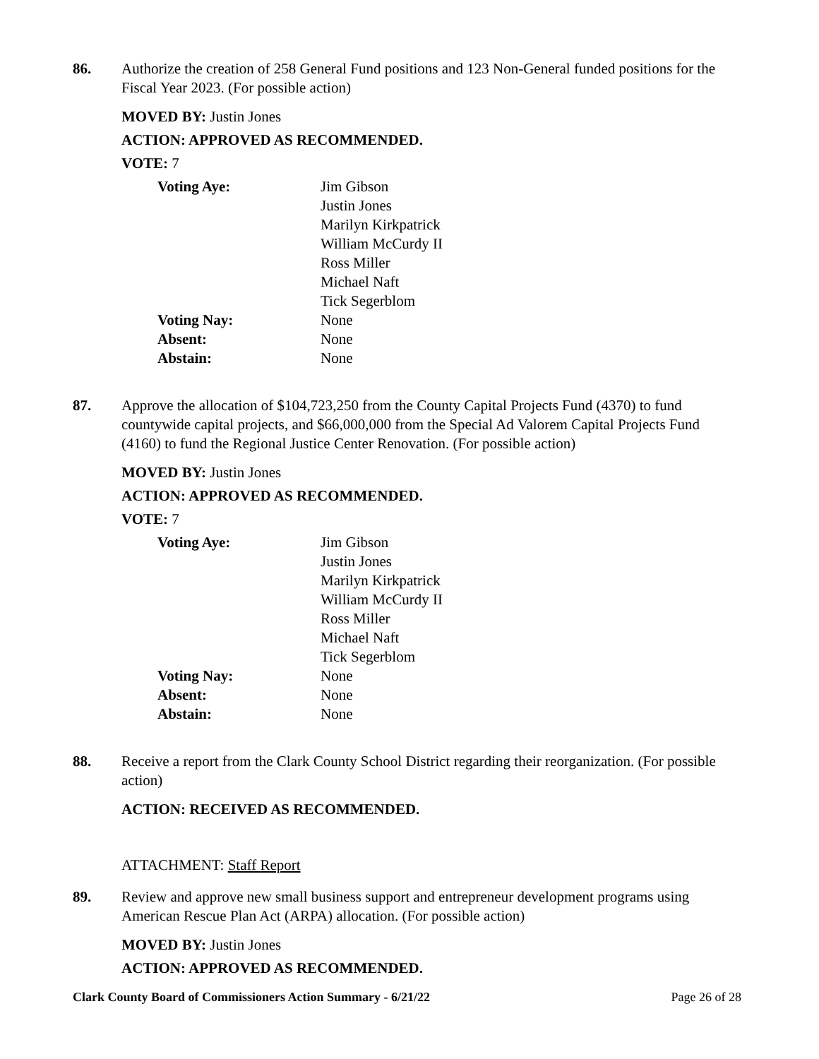86. Authorize the creation of 258 General Fund positions and 123 Non-General funded positions for the Fiscal Year 2023. (For possible action)
MOVED BY: Justin Jones
ACTION: APPROVED AS RECOMMENDED.
VOTE: 7
| Voting Aye: | Jim Gibson Justin Jones Marilyn Kirkpatrick William McCurdy II Ross Miller Michael Naft Tick Segerblom |
| Voting Nay: | None |
| Absent: | None |
| Abstain: | None |
87. Approve the allocation of $104,723,250 from the County Capital Projects Fund (4370) to fund countywide capital projects, and $66,000,000 from the Special Ad Valorem Capital Projects Fund (4160) to fund the Regional Justice Center Renovation. (For possible action)
MOVED BY: Justin Jones
ACTION: APPROVED AS RECOMMENDED.
VOTE: 7
| Voting Aye: | Jim Gibson Justin Jones Marilyn Kirkpatrick William McCurdy II Ross Miller Michael Naft Tick Segerblom |
| Voting Nay: | None |
| Absent: | None |
| Abstain: | None |
88. Receive a report from the Clark County School District regarding their reorganization. (For possible action)
ACTION: RECEIVED AS RECOMMENDED.
ATTACHMENT: Staff Report
89. Review and approve new small business support and entrepreneur development programs using American Rescue Plan Act (ARPA) allocation. (For possible action)
MOVED BY: Justin Jones
ACTION: APPROVED AS RECOMMENDED.
Clark County Board of Commissioners Action Summary - 6/21/22 Page 26 of 28